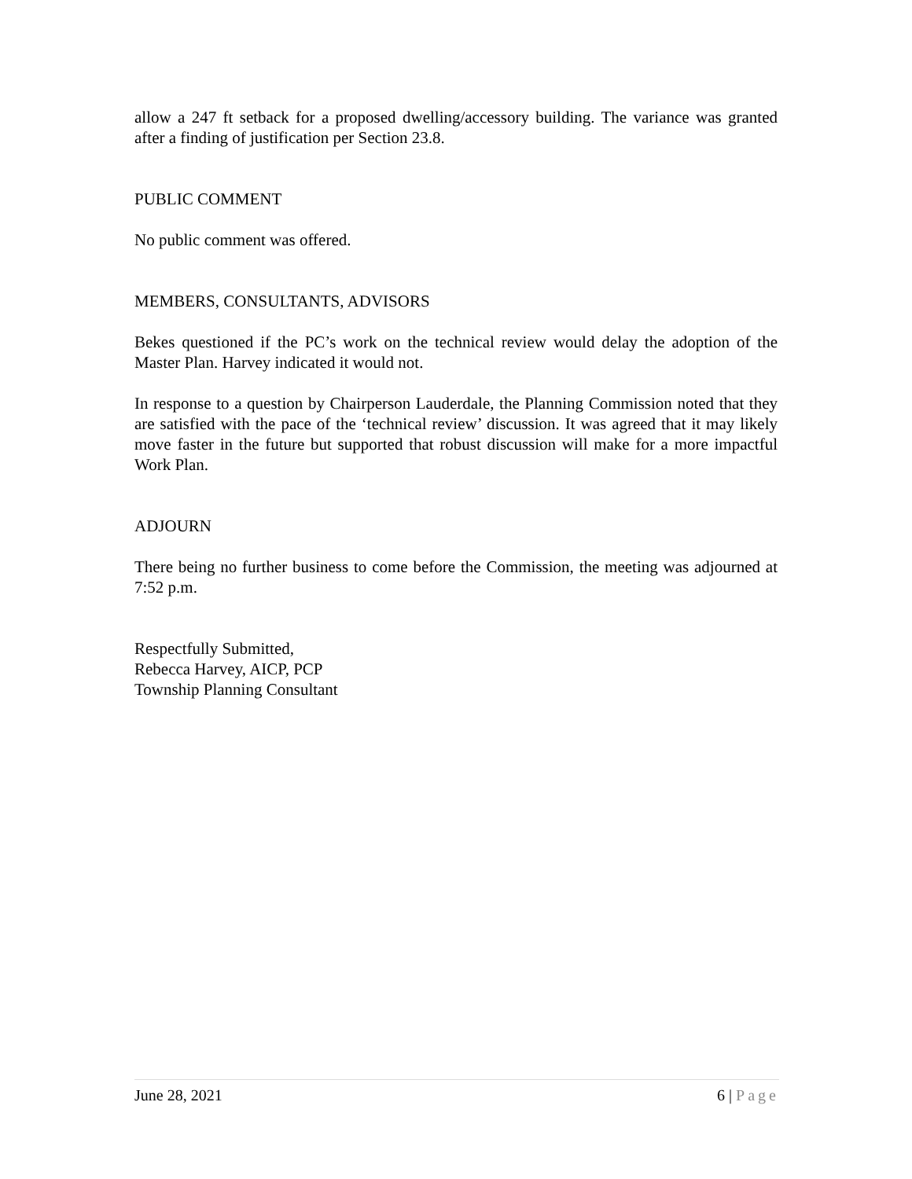allow a 247 ft setback for a proposed dwelling/accessory building. The variance was granted after a finding of justification per Section 23.8.
PUBLIC COMMENT
No public comment was offered.
MEMBERS, CONSULTANTS, ADVISORS
Bekes questioned if the PC’s work on the technical review would delay the adoption of the Master Plan. Harvey indicated it would not.
In response to a question by Chairperson Lauderdale, the Planning Commission noted that they are satisfied with the pace of the ‘technical review’ discussion. It was agreed that it may likely move faster in the future but supported that robust discussion will make for a more impactful Work Plan.
ADJOURN
There being no further business to come before the Commission, the meeting was adjourned at 7:52 p.m.
Respectfully Submitted,
Rebecca Harvey, AICP, PCP
Township Planning Consultant
June 28, 2021 6 | Page